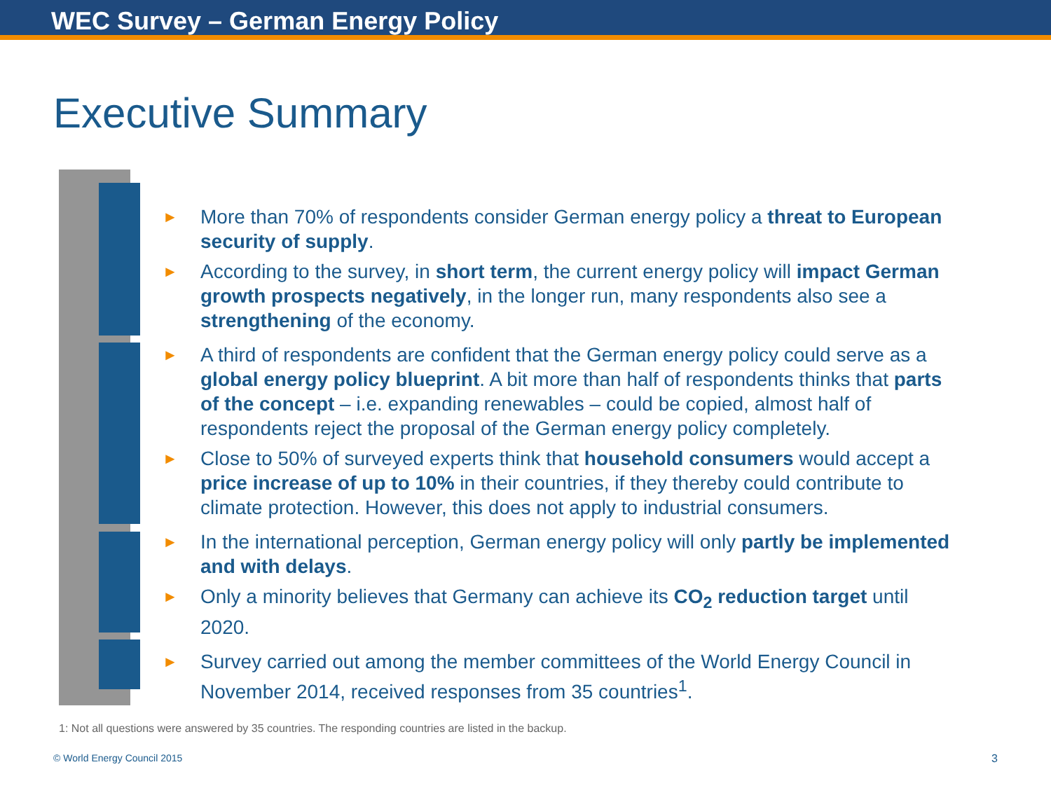WEC Survey – German Energy Policy
Executive Summary
►
More than 70% of respondents consider German energy policy a threat to European security of supply.
►
According to the survey, in short term, the current energy policy will impact German growth prospects negatively, in the longer run, many respondents also see a strengthening of the economy.
►
A third of respondents are confident that the German energy policy could serve as a global energy policy blueprint. A bit more than half of respondents thinks that parts of the concept – i.e. expanding renewables – could be copied, almost half of respondents reject the proposal of the German energy policy completely.
►
Close to 50% of surveyed experts think that household consumers would accept a price increase of up to 10% in their countries, if they thereby could contribute to climate protection. However, this does not apply to industrial consumers.
►
In the international perception, German energy policy will only partly be implemented and with delays.
►
Only a minority believes that Germany can achieve its CO<sub>2</sub> reduction target until 2020.
►
Survey carried out among the member committees of the World Energy Council in November 2014, received responses from 35 countries<sup>1</sup>.
1: Not all questions were answered by 35 countries. The responding countries are listed in the backup.
© World Energy Council 2015 3